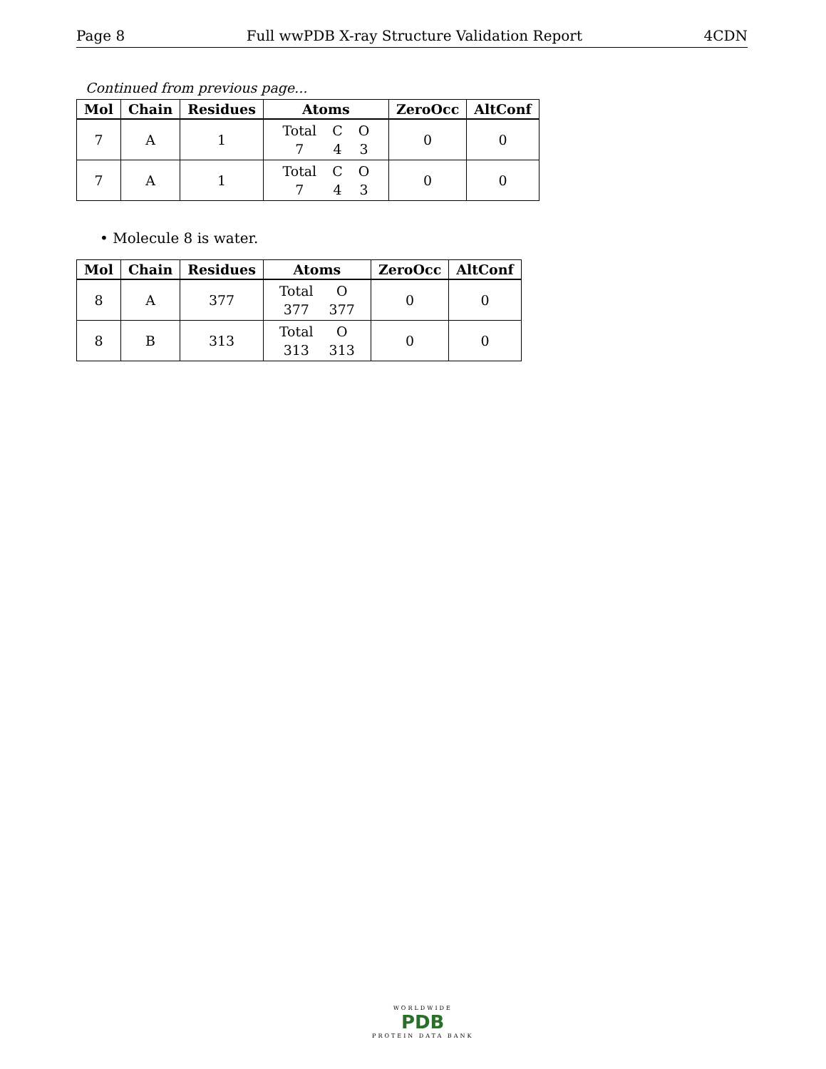Page 8 Full wwPDB X-ray Structure Validation Report 4CDN
Continued from previous page...
| Mol | Chain | Residues | Atoms | ZeroOcc | AltConf |
| --- | --- | --- | --- | --- | --- |
| 7 | A | 1 | Total C O 7 4 3 | 0 | 0 |
| 7 | A | 1 | Total C O 7 4 3 | 0 | 0 |
• Molecule 8 is water.
| Mol | Chain | Residues | Atoms | ZeroOcc | AltConf |
| --- | --- | --- | --- | --- | --- |
| 8 | A | 377 | Total O 377 377 | 0 | 0 |
| 8 | B | 313 | Total O 313 313 | 0 | 0 |
WORLDWIDE
PDB
PROTEIN DATA BANK